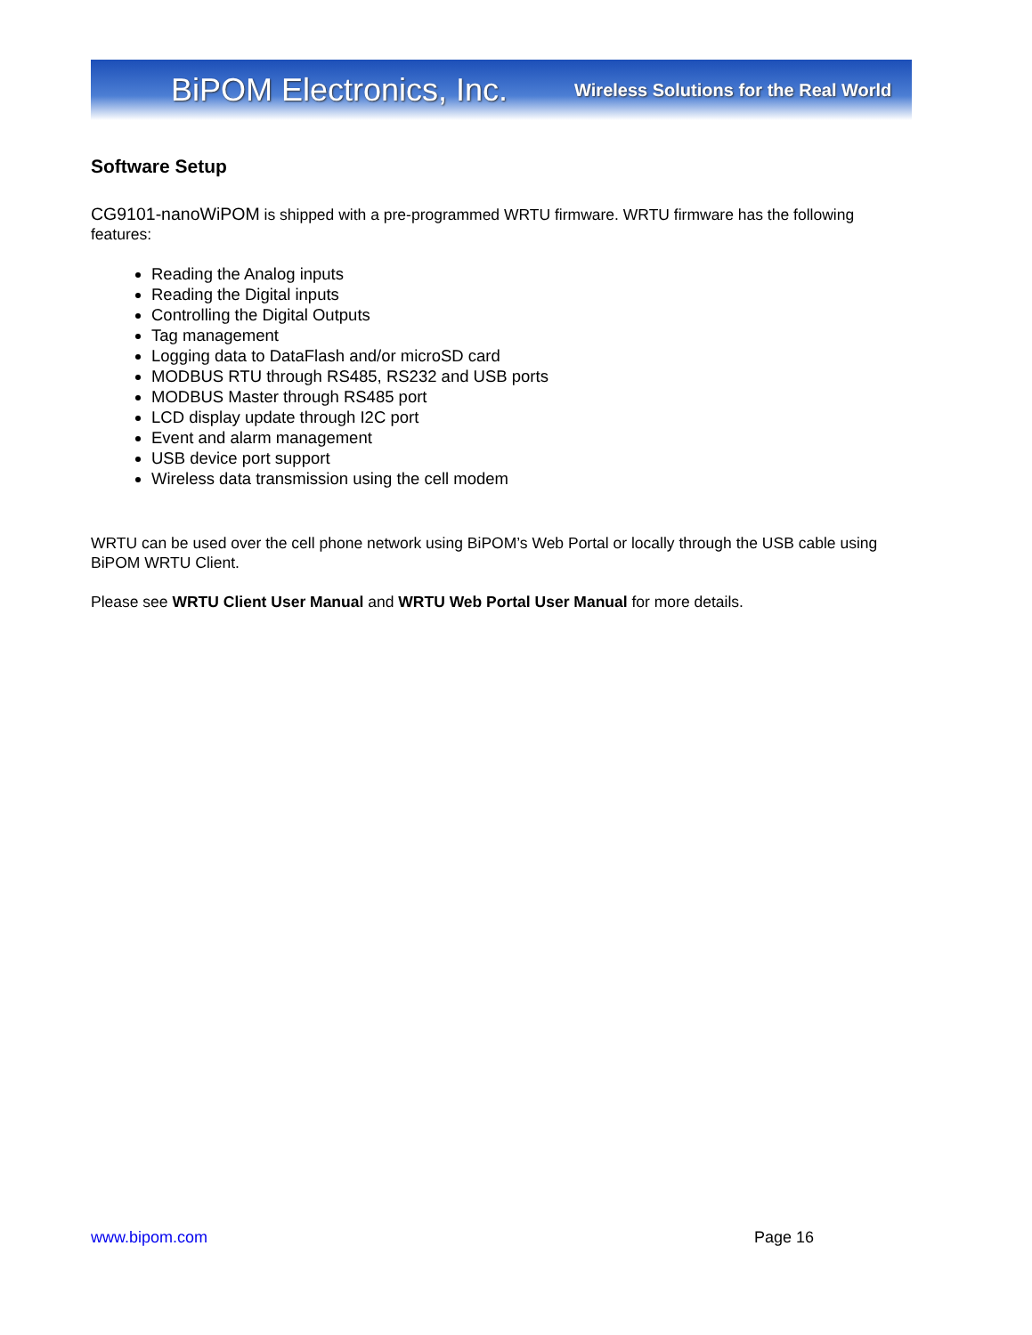BiPOM Electronics, Inc. Wireless Solutions for the Real World
Software Setup
CG9101-nanoWiPOM is shipped with a pre-programmed WRTU firmware. WRTU firmware has the following features:
Reading the Analog inputs
Reading the Digital inputs
Controlling the Digital Outputs
Tag management
Logging data to DataFlash and/or microSD card
MODBUS RTU through RS485, RS232 and USB ports
MODBUS Master through RS485 port
LCD display update through I2C port
Event and alarm management
USB device port support
Wireless data transmission using the cell modem
WRTU can be used over the cell phone network using BiPOM’s Web Portal or locally through the USB cable using BiPOM WRTU Client.
Please see WRTU Client User Manual and WRTU Web Portal User Manual for more details.
www.bipom.com Page 16